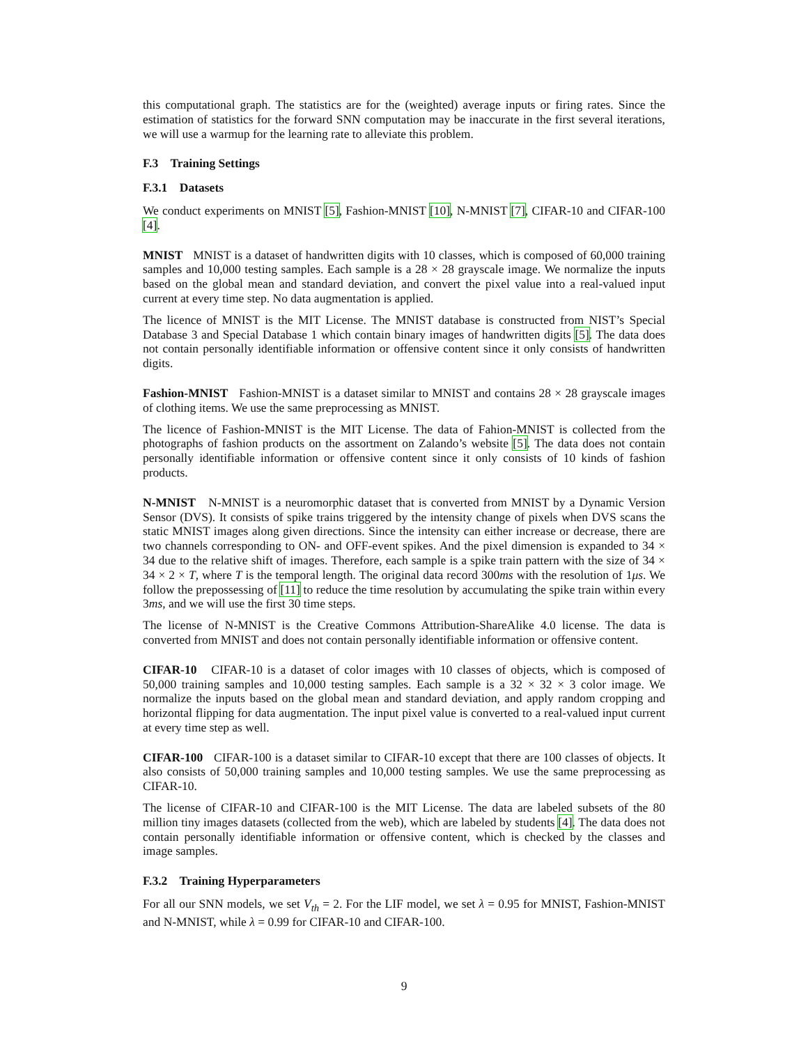this computational graph. The statistics are for the (weighted) average inputs or firing rates. Since the estimation of statistics for the forward SNN computation may be inaccurate in the first several iterations, we will use a warmup for the learning rate to alleviate this problem.
F.3 Training Settings
F.3.1 Datasets
We conduct experiments on MNIST [5], Fashion-MNIST [10], N-MNIST [7], CIFAR-10 and CIFAR-100 [4].
MNIST MNIST is a dataset of handwritten digits with 10 classes, which is composed of 60,000 training samples and 10,000 testing samples. Each sample is a 28 × 28 grayscale image. We normalize the inputs based on the global mean and standard deviation, and convert the pixel value into a real-valued input current at every time step. No data augmentation is applied.
The licence of MNIST is the MIT License. The MNIST database is constructed from NIST’s Special Database 3 and Special Database 1 which contain binary images of handwritten digits [5]. The data does not contain personally identifiable information or offensive content since it only consists of handwritten digits.
Fashion-MNIST Fashion-MNIST is a dataset similar to MNIST and contains 28 × 28 grayscale images of clothing items. We use the same preprocessing as MNIST.
The licence of Fashion-MNIST is the MIT License. The data of Fahion-MNIST is collected from the photographs of fashion products on the assortment on Zalando’s website [5]. The data does not contain personally identifiable information or offensive content since it only consists of 10 kinds of fashion products.
N-MNIST N-MNIST is a neuromorphic dataset that is converted from MNIST by a Dynamic Version Sensor (DVS). It consists of spike trains triggered by the intensity change of pixels when DVS scans the static MNIST images along given directions. Since the intensity can either increase or decrease, there are two channels corresponding to ON- and OFF-event spikes. And the pixel dimension is expanded to 34 × 34 due to the relative shift of images. Therefore, each sample is a spike train pattern with the size of 34 × 34 × 2 × T, where T is the temporal length. The original data record 300ms with the resolution of 1μs. We follow the prepossessing of [11] to reduce the time resolution by accumulating the spike train within every 3ms, and we will use the first 30 time steps.
The license of N-MNIST is the Creative Commons Attribution-ShareAlike 4.0 license. The data is converted from MNIST and does not contain personally identifiable information or offensive content.
CIFAR-10 CIFAR-10 is a dataset of color images with 10 classes of objects, which is composed of 50,000 training samples and 10,000 testing samples. Each sample is a 32 × 32 × 3 color image. We normalize the inputs based on the global mean and standard deviation, and apply random cropping and horizontal flipping for data augmentation. The input pixel value is converted to a real-valued input current at every time step as well.
CIFAR-100 CIFAR-100 is a dataset similar to CIFAR-10 except that there are 100 classes of objects. It also consists of 50,000 training samples and 10,000 testing samples. We use the same preprocessing as CIFAR-10.
The license of CIFAR-10 and CIFAR-100 is the MIT License. The data are labeled subsets of the 80 million tiny images datasets (collected from the web), which are labeled by students [4]. The data does not contain personally identifiable information or offensive content, which is checked by the classes and image samples.
F.3.2 Training Hyperparameters
For all our SNN models, we set V<sub>th</sub> = 2. For the LIF model, we set λ = 0.95 for MNIST, Fashion-MNIST and N-MNIST, while λ = 0.99 for CIFAR-10 and CIFAR-100.
9